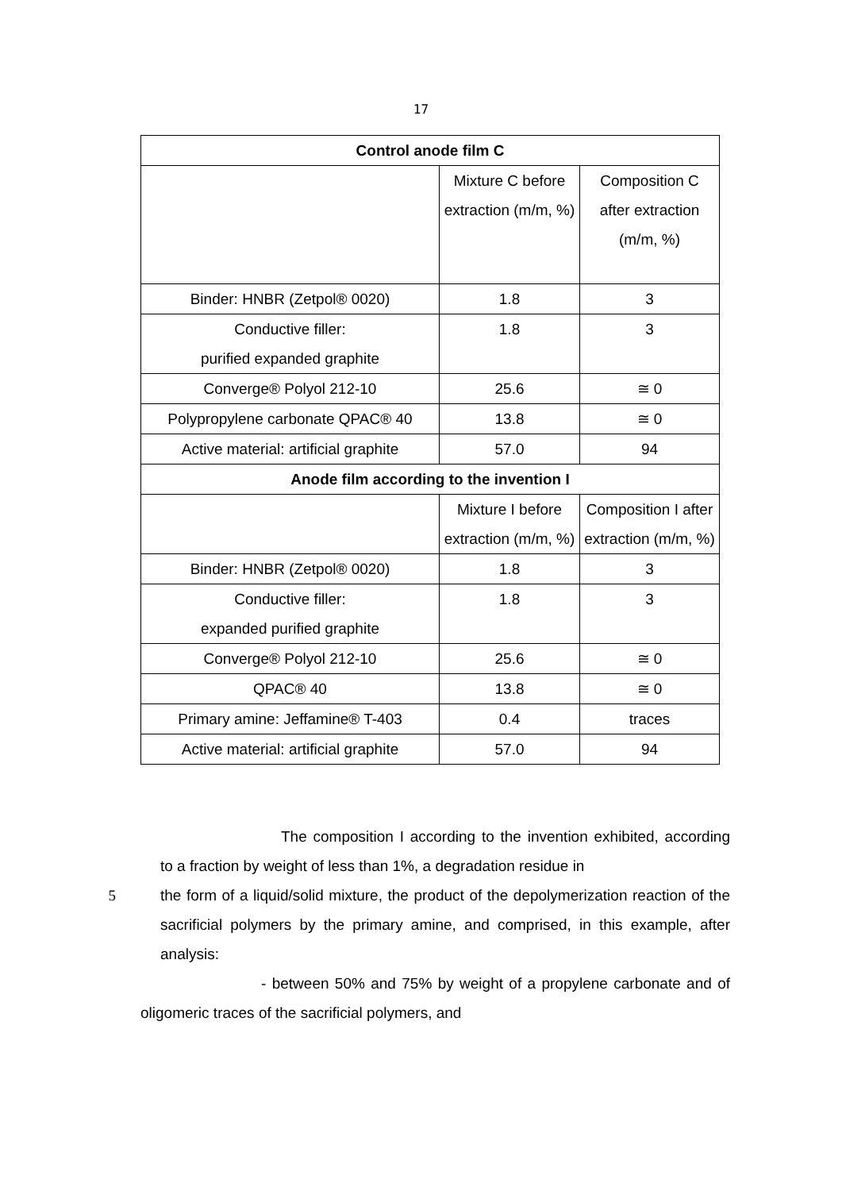17
| Control anode film C | | |
| --- | --- | --- |
| | Mixture C before extraction (m/m, %) | Composition C after extraction (m/m, %) |
| Binder: HNBR (Zetpol® 0020) | 1.8 | 3 |
| Conductive filler: purified expanded graphite | 1.8 | 3 |
| Converge® Polyol 212-10 | 25.6 | ≅ 0 |
| Polypropylene carbonate QPAC® 40 | 13.8 | ≅ 0 |
| Active material: artificial graphite | 57.0 | 94 |
| Anode film according to the invention I | | |
| | Mixture I before extraction (m/m, %) | Composition I after extraction (m/m, %) |
| Binder: HNBR (Zetpol® 0020) | 1.8 | 3 |
| Conductive filler: expanded purified graphite | 1.8 | 3 |
| Converge® Polyol 212-10 | 25.6 | ≅ 0 |
| QPAC® 40 | 13.8 | ≅ 0 |
| Primary amine: Jeffamine® T-403 | 0.4 | traces |
| Active material: artificial graphite | 57.0 | 94 |
The composition I according to the invention exhibited, according to a fraction by weight of less than 1%, a degradation residue in
5 the form of a liquid/solid mixture, the product of the depolymerization reaction of the sacrificial polymers by the primary amine, and comprised, in this example, after analysis:
- between 50% and 75% by weight of a propylene carbonate and of oligomeric traces of the sacrificial polymers, and